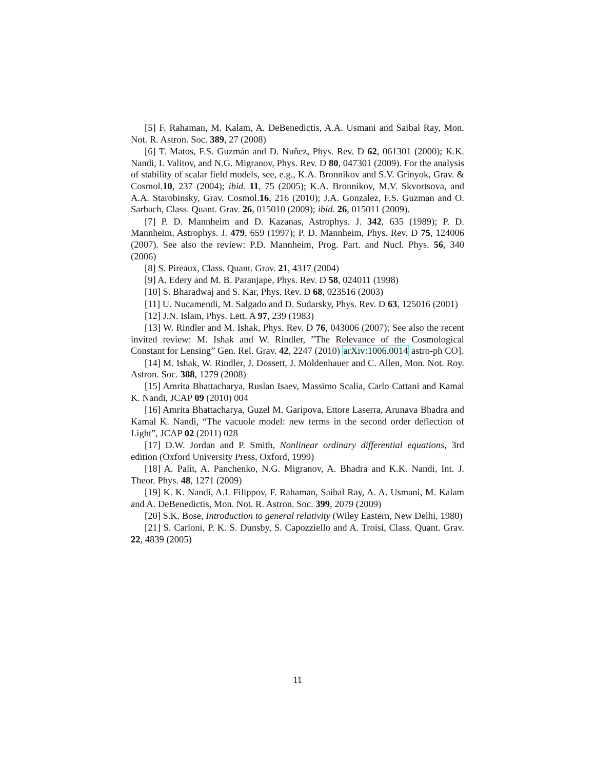[5] F. Rahaman, M. Kalam, A. DeBenedictis, A.A. Usmani and Saibal Ray, Mon. Not. R. Astron. Soc. 389, 27 (2008)
[6] T. Matos, F.S. Guzmán and D. Nuñez, Phys. Rev. D 62, 061301 (2000); K.K. Nandi, I. Valitov, and N.G. Migranov, Phys. Rev. D 80, 047301 (2009). For the analysis of stability of scalar field models, see, e.g., K.A. Bronnikov and S.V. Grinyok, Grav. & Cosmol.10, 237 (2004); ibid. 11, 75 (2005); K.A. Bronnikov, M.V. Skvortsova, and A.A. Starobinsky, Grav. Cosmol.16, 216 (2010); J.A. Gonzalez, F.S. Guzman and O. Sarbach, Class. Quant. Grav. 26, 015010 (2009); ibid. 26, 015011 (2009).
[7] P. D. Mannheim and D. Kazanas, Astrophys. J. 342, 635 (1989); P. D. Mannheim, Astrophys. J. 479, 659 (1997); P. D. Mannheim, Phys. Rev. D 75, 124006 (2007). See also the review: P.D. Mannheim, Prog. Part. and Nucl. Phys. 56, 340 (2006)
[8] S. Pireaux, Class. Quant. Grav. 21, 4317 (2004)
[9] A. Edery and M. B. Paranjape, Phys. Rev. D 58, 024011 (1998)
[10] S. Bharadwaj and S. Kar, Phys. Rev. D 68, 023516 (2003)
[11] U. Nucamendi, M. Salgado and D. Sudarsky, Phys. Rev. D 63, 125016 (2001)
[12] J.N. Islam, Phys. Lett. A 97, 239 (1983)
[13] W. Rindler and M. Ishak, Phys. Rev. D 76, 043006 (2007); See also the recent invited review: M. Ishak and W. Rindler, ”The Relevance of the Cosmological Constant for Lensing” Gen. Rel. Grav. 42, 2247 (2010) arXiv:1006.0014 astro-ph CO].
[14] M. Ishak, W. Rindler, J. Dossett, J. Moldenhauer and C. Allen, Mon. Not. Roy. Astron. Soc. 388, 1279 (2008)
[15] Amrita Bhattacharya, Ruslan Isaev, Massimo Scalia, Carlo Cattani and Kamal K. Nandi, JCAP 09 (2010) 004
[16] Amrita Bhattacharya, Guzel M. Garipova, Ettore Laserra, Arunava Bhadra and Kamal K. Nandi, “The vacuole model: new terms in the second order deflection of Light”, JCAP 02 (2011) 028
[17] D.W. Jordan and P. Smith, Nonlinear ordinary differential equations, 3rd edition (Oxford University Press, Oxford, 1999)
[18] A. Palit, A. Panchenko, N.G. Migranov, A. Bhadra and K.K. Nandi, Int. J. Theor. Phys. 48, 1271 (2009)
[19] K. K. Nandi, A.I. Filippov, F. Rahaman, Saibal Ray, A. A. Usmani, M. Kalam and A. DeBenedictis, Mon. Not. R. Astron. Soc. 399, 2079 (2009)
[20] S.K. Bose, Introduction to general relativity (Wiley Eastern, New Delhi, 1980)
[21] S. Carloni, P. K. S. Dunsby, S. Capozziello and A. Troisi, Class. Quant. Grav. 22, 4839 (2005)
11